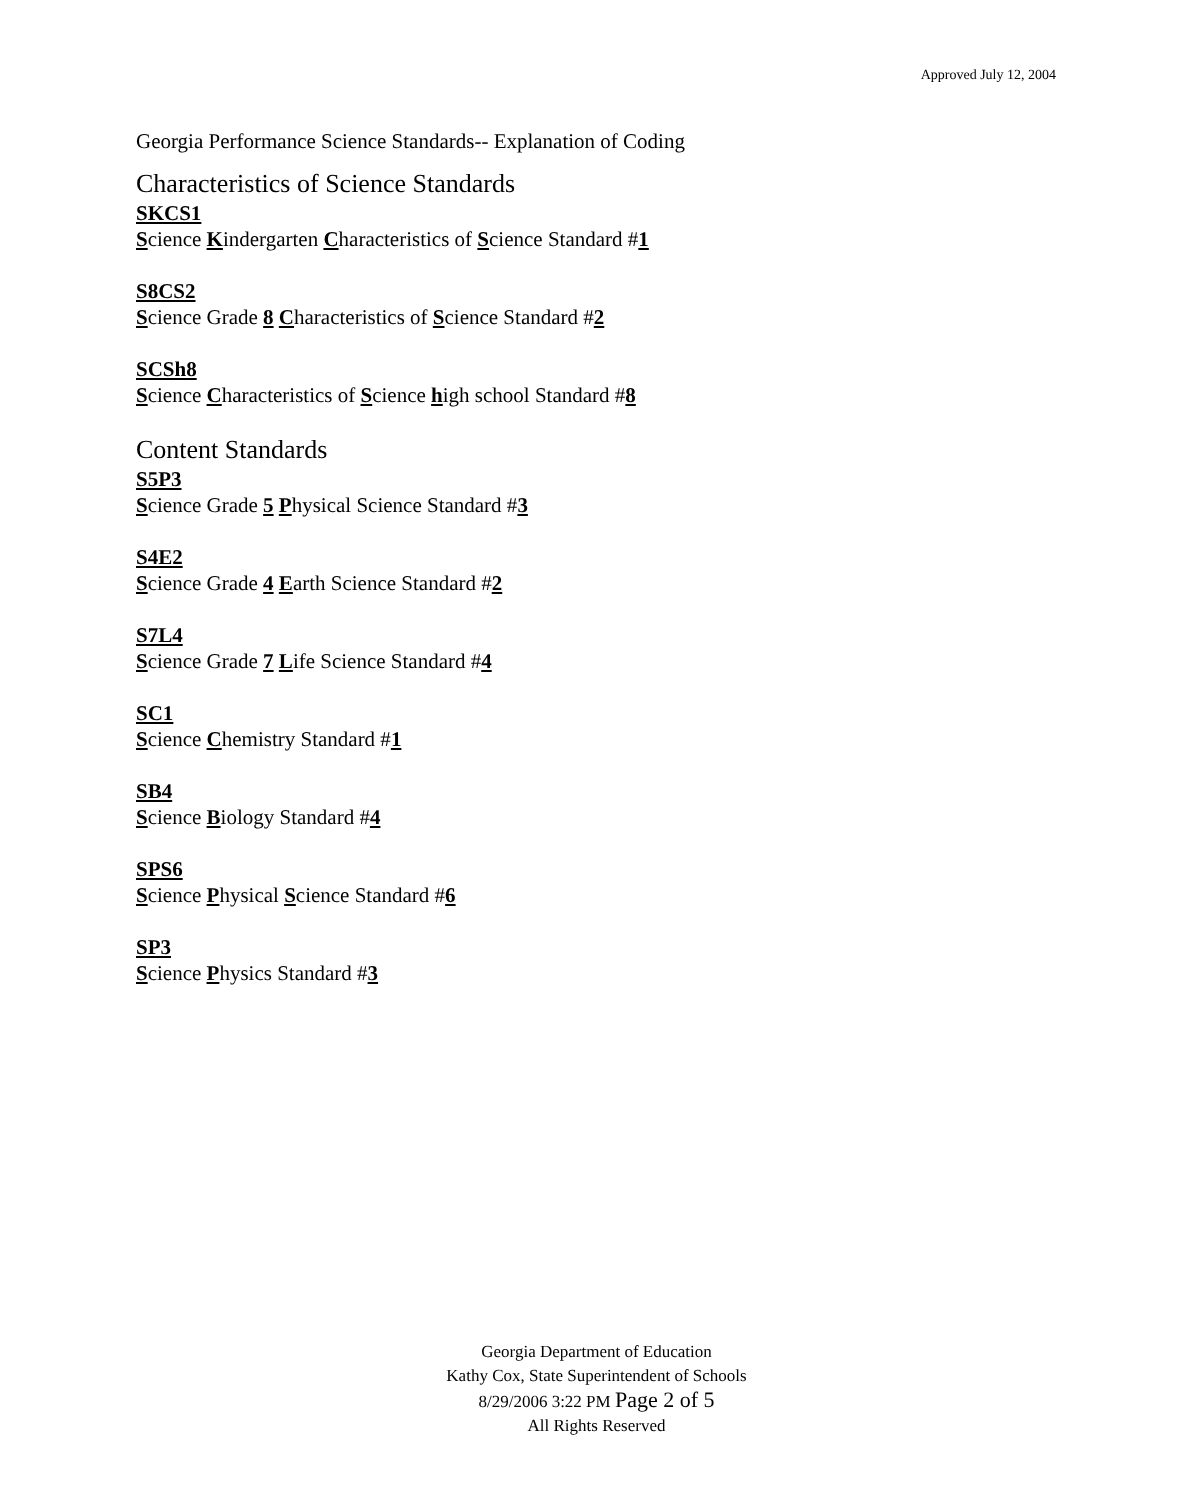Approved July 12, 2004
Georgia Performance Science Standards-- Explanation of Coding
Characteristics of Science Standards
SKCS1
Science Kindergarten Characteristics of Science Standard #1
S8CS2
Science Grade 8 Characteristics of Science Standard #2
SCSh8
Science Characteristics of Science high school Standard #8
Content Standards
S5P3
Science Grade 5 Physical Science Standard #3
S4E2
Science Grade 4 Earth Science Standard #2
S7L4
Science Grade 7 Life Science Standard #4
SC1
Science Chemistry Standard #1
SB4
Science Biology Standard #4
SPS6
Science Physical Science Standard #6
SP3
Science Physics Standard #3
Georgia Department of Education
Kathy Cox, State Superintendent of Schools
8/29/2006 3:22 PM Page 2 of 5
All Rights Reserved